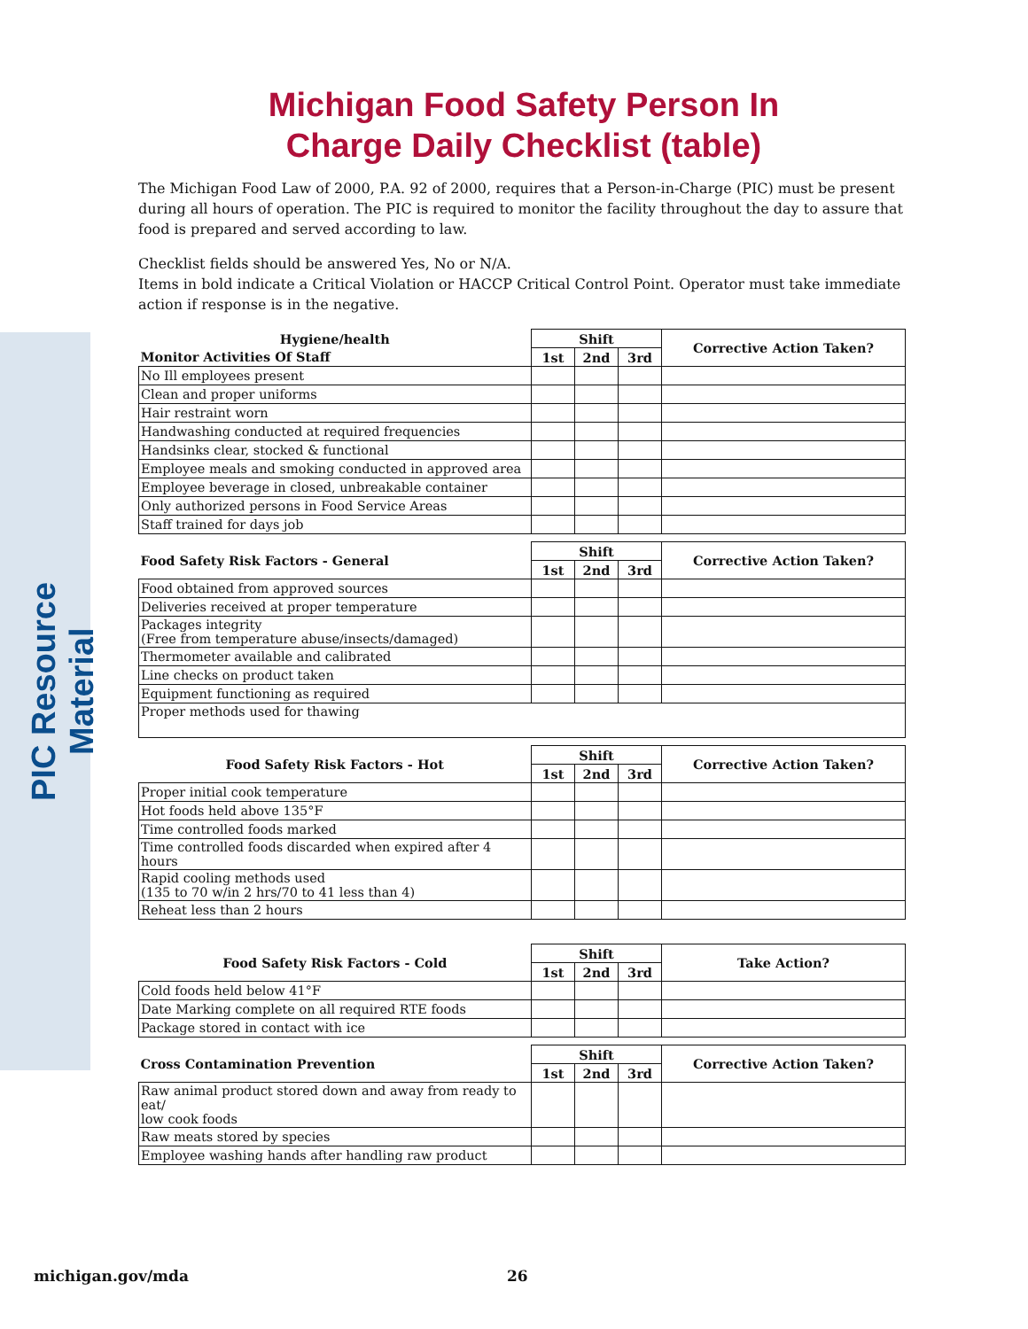PIC Resource Material
Michigan Food Safety Person In
Charge Daily Checklist (table)
The Michigan Food Law of 2000, P.A. 92 of 2000, requires that a Person-in-Charge (PIC) must be present during all hours of operation. The PIC is required to monitor the facility throughout the day to assure that food is prepared and served according to law.
Checklist fields should be answered Yes, No or N/A.
Items in bold indicate a Critical Violation or HACCP Critical Control Point. Operator must take immediate action if response is in the negative.
| Hygiene/health | Shift | | | Corrective Action Taken? |
| --- | --- | --- | --- | --- |
| Monitor Activities Of Staff | 1st | 2nd | 3rd | |
| No Ill employees present | | | | |
| Clean and proper uniforms | | | | |
| Hair restraint worn | | | | |
| Handwashing conducted at required frequencies | | | | |
| Handsinks clear, stocked & functional | | | | |
| Employee meals and smoking conducted in approved area | | | | |
| Employee beverage in closed, unbreakable container | | | | |
| Only authorized persons in Food Service Areas | | | | |
| Staff trained for days job | | | | |
| Food Safety Risk Factors - General | Shift | | | Corrective Action Taken? |
| --- | --- | --- | --- | --- |
| | 1st | 2nd | 3rd | |
| Food obtained from approved sources | | | | |
| Deliveries received at proper temperature | | | | |
| Packages integrity (Free from temperature abuse/insects/damaged) | | | | |
| Thermometer available and calibrated | | | | |
| Line checks on product taken | | | | |
| Equipment functioning as required | | | | |
| Proper methods used for thawing | | | | |
| Food Safety Risk Factors - Hot | Shift | | | Corrective Action Taken? |
| --- | --- | --- | --- | --- |
| | 1st | 2nd | 3rd | |
| Proper initial cook temperature | | | | |
| Hot foods held above 135°F | | | | |
| Time controlled foods marked | | | | |
| Time controlled foods discarded when expired after 4 hours | | | | |
| Rapid cooling methods used (135 to 70 w/in 2 hrs/70 to 41 less than 4) | | | | |
| Reheat less than 2 hours | | | | |
| Food Safety Risk Factors - Cold | Shift | | | Take Action? |
| --- | --- | --- | --- | --- |
| | 1st | 2nd | 3rd | |
| Cold foods held below 41°F | | | | |
| Date Marking complete on all required RTE foods | | | | |
| Package stored in contact with ice | | | | |
| Cross Contamination Prevention | Shift | | | Corrective Action Taken? |
| --- | --- | --- | --- | --- |
| | 1st | 2nd | 3rd | |
| Raw animal product stored down and away from ready to eat/ low cook foods | | | | |
| Raw meats stored by species | | | | |
| Employee washing hands after handling raw product | | | | |
michigan.gov/mda 26